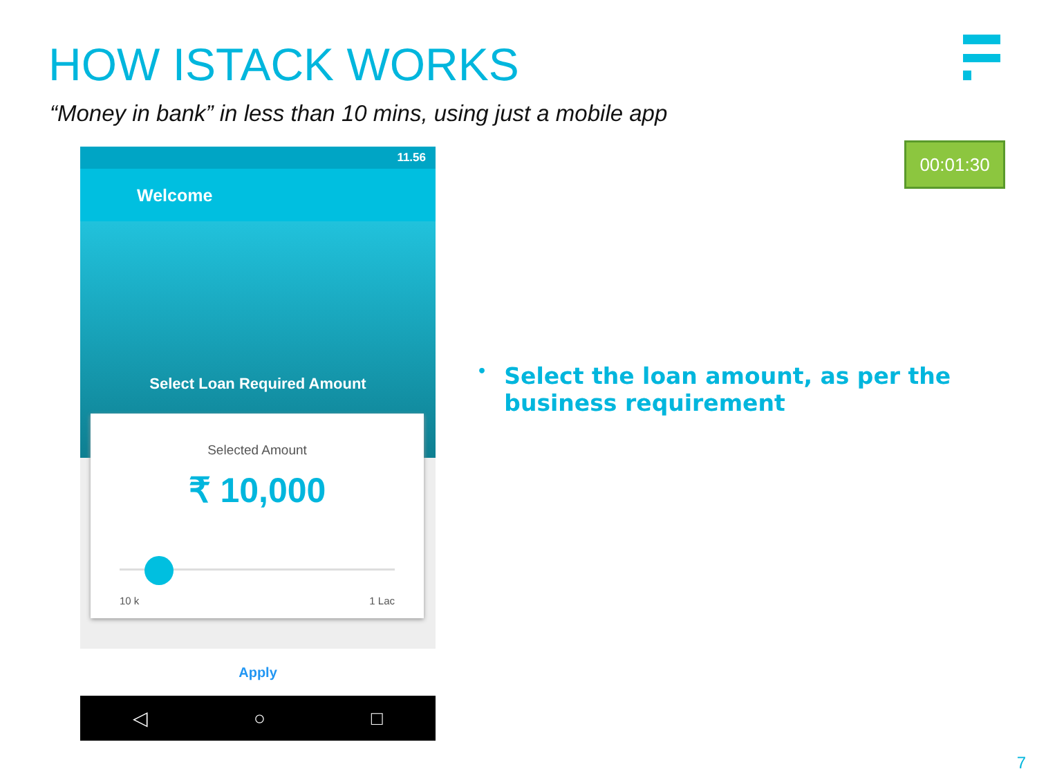HOW ISTACK WORKS
“Money in bank” in less than 10 mins, using just a mobile app
00:01:30
11.56
Welcome
Select Loan Required Amount
Selected Amount
₹ 10,000
10 k 1 Lac
Apply
◁ ○ □
•
Select the loan amount, as per the business requirement
7